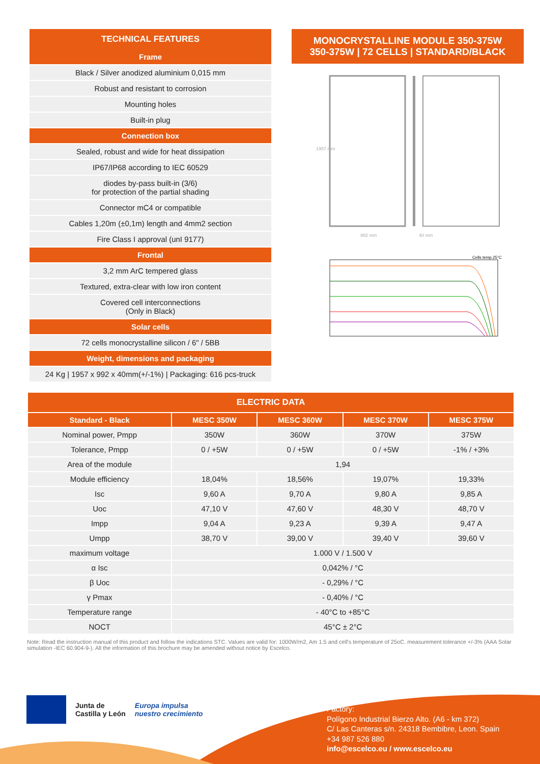TECHNICAL FEATURES
Frame
Black / Silver anodized aluminium 0,015 mm
Robust and resistant to corrosion
Mounting holes
Built-in plug
Connection box
Sealed, robust and wide for heat dissipation
IP67/IP68 according to IEC 60529
diodes by-pass built-in (3/6)
for protection of the partial shading
Connector mC4 or compatible
Cables 1,20m (±0,1m) length and 4mm2 section
Fire Class I approval (unI 9177)
Frontal
3,2 mm ArC tempered glass
Textured, extra-clear with low iron content
Covered cell interconnections
(Only in Black)
Solar cells
72 cells monocrystalline silicon / 6" / 5BB
Weight, dimensions and packaging
24 Kg | 1957 x 992 x 40mm(+/-1%) | Packaging: 616 pcs-truck
MONOCRYSTALLINE MODULE 350-375W
350-375W | 72 CELLS | STANDARD/BLACK
1957 mm
992 mm
40 mm
Cells temp.25°C
| ELECTRIC DATA | | | | |
| --- | --- | --- | --- | --- |
| Standard - Black | MESC 350W | MESC 360W | MESC 370W | MESC 375W |
| Nominal power, Pmpp | 350W | 360W | 370W | 375W |
| Tolerance, Pmpp | 0 / +5W | 0 / +5W | 0 / +5W | -1% / +3% |
| Area of the module | 1,94 | | | |
| Module efficiency | 18,04% | 18,56% | 19,07% | 19,33% |
| Isc | 9,60 A | 9,70 A | 9,80 A | 9,85 A |
| Uoc | 47,10 V | 47,60 V | 48,30 V | 48,70 V |
| Impp | 9,04 A | 9,23 A | 9,39 A | 9,47 A |
| Umpp | 38,70 V | 39,00 V | 39,40 V | 39,60 V |
| maximum voltage | 1.000 V / 1.500 V | | | |
| α Isc | 0,042% / °C | | | |
| β Uoc | - 0,29% / °C | | | |
| γ Pmax | - 0,40% / °C | | | |
| Temperature range | - 40°C to +85°C | | | |
| NOCT | 45°C ± 2°C | | | |
Note: Read the instruction manual of this product and follow the indications STC. Values are valid for: 1000W/m2, Am 1.5 and cell's temperature of 25oC. measurement tolerance +/-3% (AAA Solar simulation -IEC 60.904-9-). All the information of this brochure may be amended without notice by Escelco.
Junta de
Castilla y León
Europa impulsa
nuestro crecimiento
Factory:
Polígono Industrial Bierzo Alto. (A6 - km 372)
C/ Las Canteras s/n. 24318 Bembibre, Leon. Spain
+34 987 526 880
info@escelco.eu / www.escelco.eu